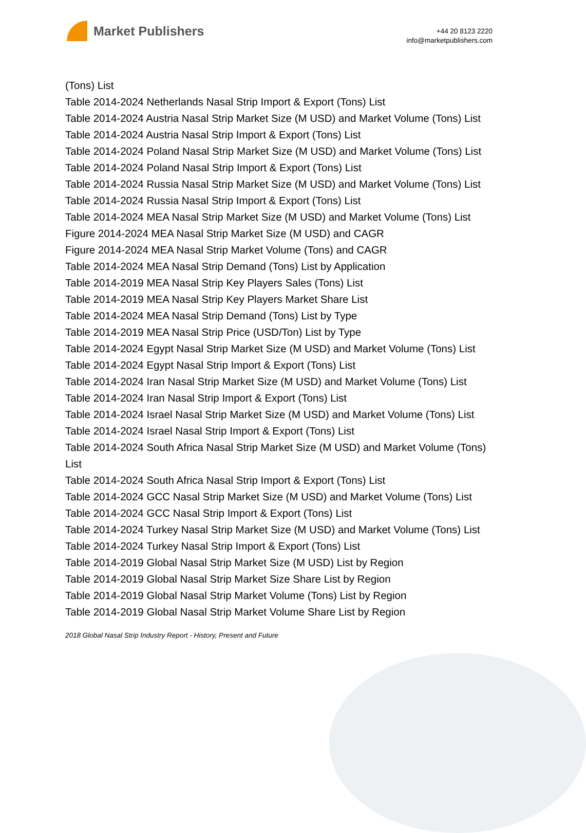Market Publishers
+44 20 8123 2220
info@marketpublishers.com
(Tons) List
Table 2014-2024 Netherlands Nasal Strip Import & Export (Tons) List
Table 2014-2024 Austria Nasal Strip Market Size (M USD) and Market Volume (Tons) List
Table 2014-2024 Austria Nasal Strip Import & Export (Tons) List
Table 2014-2024 Poland Nasal Strip Market Size (M USD) and Market Volume (Tons) List
Table 2014-2024 Poland Nasal Strip Import & Export (Tons) List
Table 2014-2024 Russia Nasal Strip Market Size (M USD) and Market Volume (Tons) List
Table 2014-2024 Russia Nasal Strip Import & Export (Tons) List
Table 2014-2024 MEA Nasal Strip Market Size (M USD) and Market Volume (Tons) List
Figure 2014-2024 MEA Nasal Strip Market Size (M USD) and CAGR
Figure 2014-2024 MEA Nasal Strip Market Volume (Tons) and CAGR
Table 2014-2024 MEA Nasal Strip Demand (Tons) List by Application
Table 2014-2019 MEA Nasal Strip Key Players Sales (Tons) List
Table 2014-2019 MEA Nasal Strip Key Players Market Share List
Table 2014-2024 MEA Nasal Strip Demand (Tons) List by Type
Table 2014-2019 MEA Nasal Strip Price (USD/Ton) List by Type
Table 2014-2024 Egypt Nasal Strip Market Size (M USD) and Market Volume (Tons) List
Table 2014-2024 Egypt Nasal Strip Import & Export (Tons) List
Table 2014-2024 Iran Nasal Strip Market Size (M USD) and Market Volume (Tons) List
Table 2014-2024 Iran Nasal Strip Import & Export (Tons) List
Table 2014-2024 Israel Nasal Strip Market Size (M USD) and Market Volume (Tons) List
Table 2014-2024 Israel Nasal Strip Import & Export (Tons) List
Table 2014-2024 South Africa Nasal Strip Market Size (M USD) and Market Volume (Tons) List
Table 2014-2024 South Africa Nasal Strip Import & Export (Tons) List
Table 2014-2024 GCC Nasal Strip Market Size (M USD) and Market Volume (Tons) List
Table 2014-2024 GCC Nasal Strip Import & Export (Tons) List
Table 2014-2024 Turkey Nasal Strip Market Size (M USD) and Market Volume (Tons) List
Table 2014-2024 Turkey Nasal Strip Import & Export (Tons) List
Table 2014-2019 Global Nasal Strip Market Size (M USD) List by Region
Table 2014-2019 Global Nasal Strip Market Size Share List by Region
Table 2014-2019 Global Nasal Strip Market Volume (Tons) List by Region
Table 2014-2019 Global Nasal Strip Market Volume Share List by Region
2018 Global Nasal Strip Industry Report - History, Present and Future